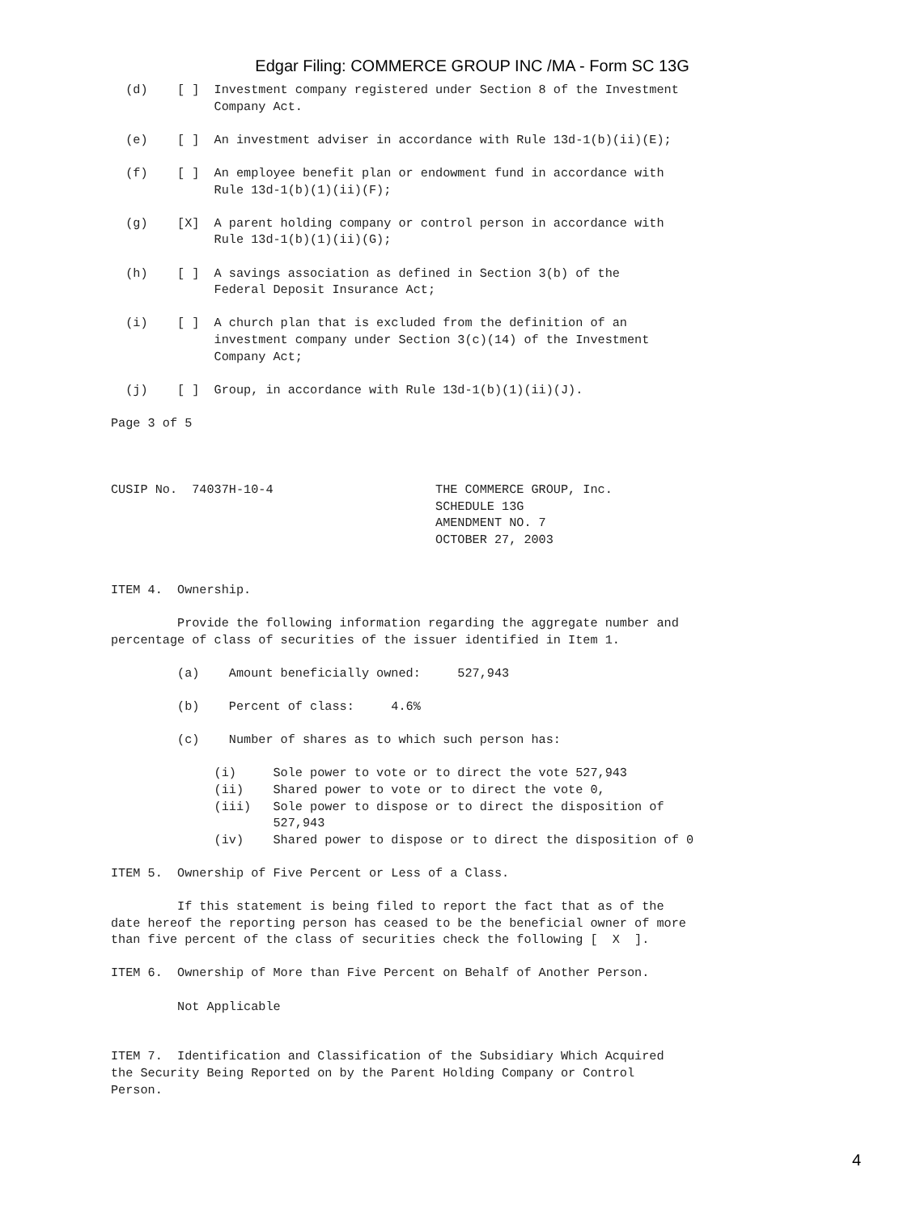Edgar Filing: COMMERCE GROUP INC /MA - Form SC 13G
  (d)    [ ]  Investment company registered under Section 8 of the Investment
              Company Act.

  (e)    [ ]  An investment adviser in accordance with Rule 13d-1(b)(ii)(E);

  (f)    [ ]  An employee benefit plan or endowment fund in accordance with
              Rule 13d-1(b)(1)(ii)(F);

  (g)    [X]  A parent holding company or control person in accordance with
              Rule 13d-1(b)(1)(ii)(G);

  (h)    [ ]  A savings association as defined in Section 3(b) of the
              Federal Deposit Insurance Act;

  (i)    [ ]  A church plan that is excluded from the definition of an
              investment company under Section 3(c)(14) of the Investment
              Company Act;

  (j)    [ ]  Group, in accordance with Rule 13d-1(b)(1)(ii)(J).

Page 3 of 5



CUSIP No.  74037H-10-4                      THE COMMERCE GROUP, Inc.
                                            SCHEDULE 13G
                                            AMENDMENT NO. 7
                                            OCTOBER 27, 2003


ITEM 4.  Ownership.

         Provide the following information regarding the aggregate number and
percentage of class of securities of the issuer identified in Item 1.

         (a)    Amount beneficially owned:     527,943

         (b)    Percent of class:     4.6%

         (c)    Number of shares as to which such person has:

              (i)     Sole power to vote or to direct the vote 527,943
              (ii)    Shared power to vote or to direct the vote 0,
              (iii)   Sole power to dispose or to direct the disposition of
                      527,943
              (iv)    Shared power to dispose or to direct the disposition of 0

ITEM 5.  Ownership of Five Percent or Less of a Class.

         If this statement is being filed to report the fact that as of the
date hereof the reporting person has ceased to be the beneficial owner of more
than five percent of the class of securities check the following [  X  ].

ITEM 6.  Ownership of More than Five Percent on Behalf of Another Person.

         Not Applicable


ITEM 7.  Identification and Classification of the Subsidiary Which Acquired
the Security Being Reported on by the Parent Holding Company or Control
Person.
4